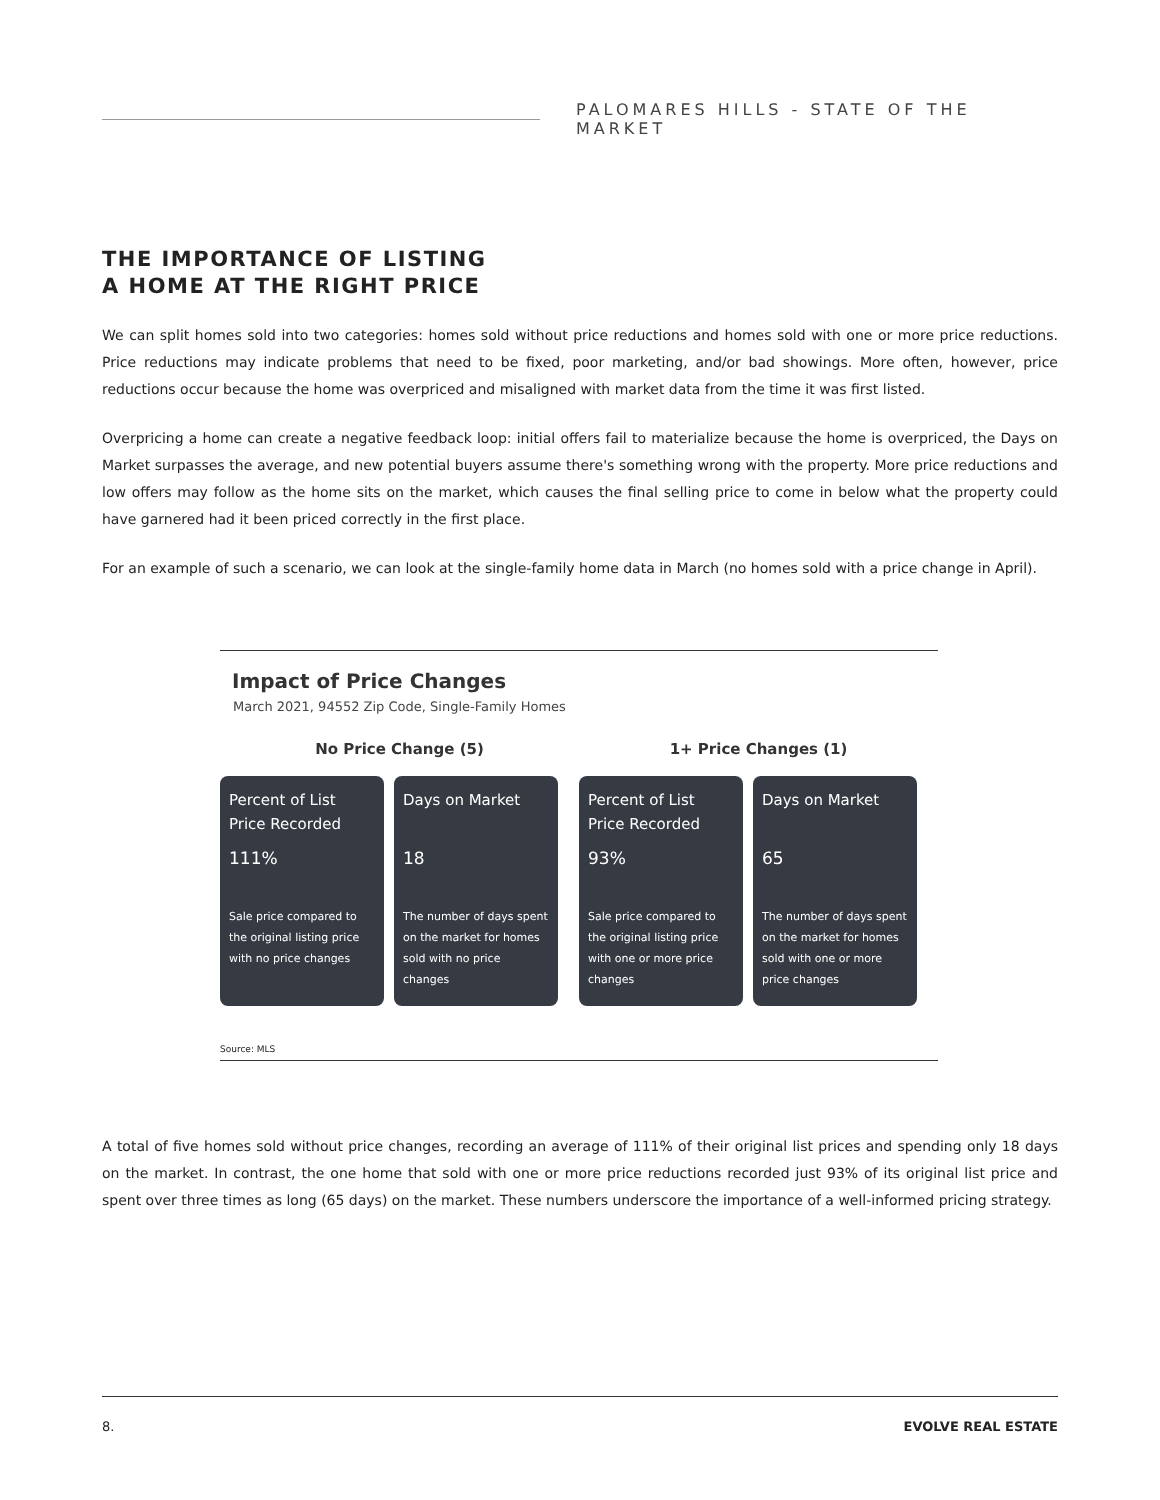PALOMARES HILLS - STATE OF THE MARKET
THE IMPORTANCE OF LISTING
A HOME AT THE RIGHT PRICE
We can split homes sold into two categories: homes sold without price reductions and homes sold with one or more price reductions. Price reductions may indicate problems that need to be fixed, poor marketing, and/or bad showings. More often, however, price reductions occur because the home was overpriced and misaligned with market data from the time it was first listed.
Overpricing a home can create a negative feedback loop: initial offers fail to materialize because the home is overpriced, the Days on Market surpasses the average, and new potential buyers assume there's something wrong with the property. More price reductions and low offers may follow as the home sits on the market, which causes the final selling price to come in below what the property could have garnered had it been priced correctly in the first place.
For an example of such a scenario, we can look at the single-family home data in March (no homes sold with a price change in April).
Impact of Price Changes
March 2021, 94552 Zip Code, Single-Family Homes
No Price Change (5)
Percent of List Price Recorded
111%
Sale price compared to the original listing price with no price changes
Days on Market
18
The number of days spent on the market for homes sold with no price changes
1+ Price Changes (1)
Percent of List Price Recorded
93%
Sale price compared to the original listing price with one or more price changes
Days on Market
65
The number of days spent on the market for homes sold with one or more price changes
Source: MLS
A total of five homes sold without price changes, recording an average of 111% of their original list prices and spending only 18 days on the market. In contrast, the one home that sold with one or more price reductions recorded just 93% of its original list price and spent over three times as long (65 days) on the market. These numbers underscore the importance of a well-informed pricing strategy.
8. EVOLVE REAL ESTATE